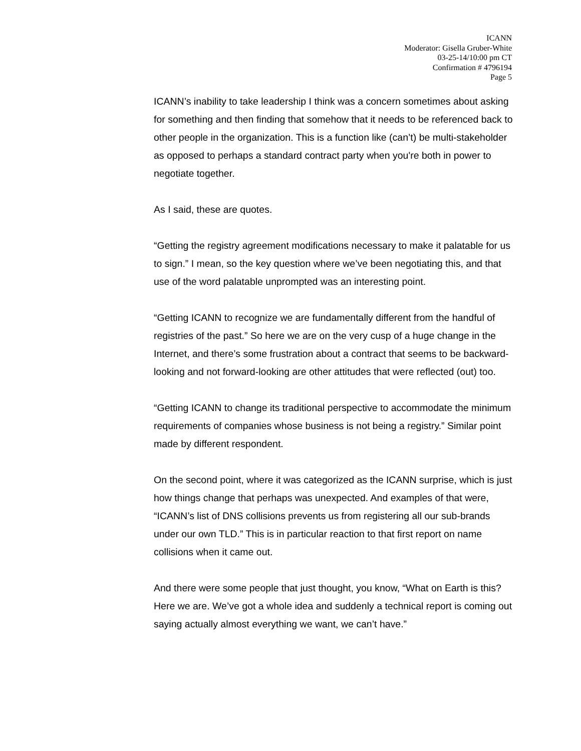ICANN
Moderator: Gisella Gruber-White
03-25-14/10:00 pm CT
Confirmation # 4796194
Page 5
ICANN’s inability to take leadership I think was a concern sometimes about asking for something and then finding that somehow that it needs to be referenced back to other people in the organization. This is a function like (can’t) be multi-stakeholder as opposed to perhaps a standard contract party when you're both in power to negotiate together.
As I said, these are quotes.
“Getting the registry agreement modifications necessary to make it palatable for us to sign.” I mean, so the key question where we’ve been negotiating this, and that use of the word palatable unprompted was an interesting point.
“Getting ICANN to recognize we are fundamentally different from the handful of registries of the past.” So here we are on the very cusp of a huge change in the Internet, and there’s some frustration about a contract that seems to be backward-looking and not forward-looking are other attitudes that were reflected (out) too.
“Getting ICANN to change its traditional perspective to accommodate the minimum requirements of companies whose business is not being a registry.” Similar point made by different respondent.
On the second point, where it was categorized as the ICANN surprise, which is just how things change that perhaps was unexpected. And examples of that were, “ICANN’s list of DNS collisions prevents us from registering all our sub-brands under our own TLD.” This is in particular reaction to that first report on name collisions when it came out.
And there were some people that just thought, you know, “What on Earth is this? Here we are. We’ve got a whole idea and suddenly a technical report is coming out saying actually almost everything we want, we can’t have.”